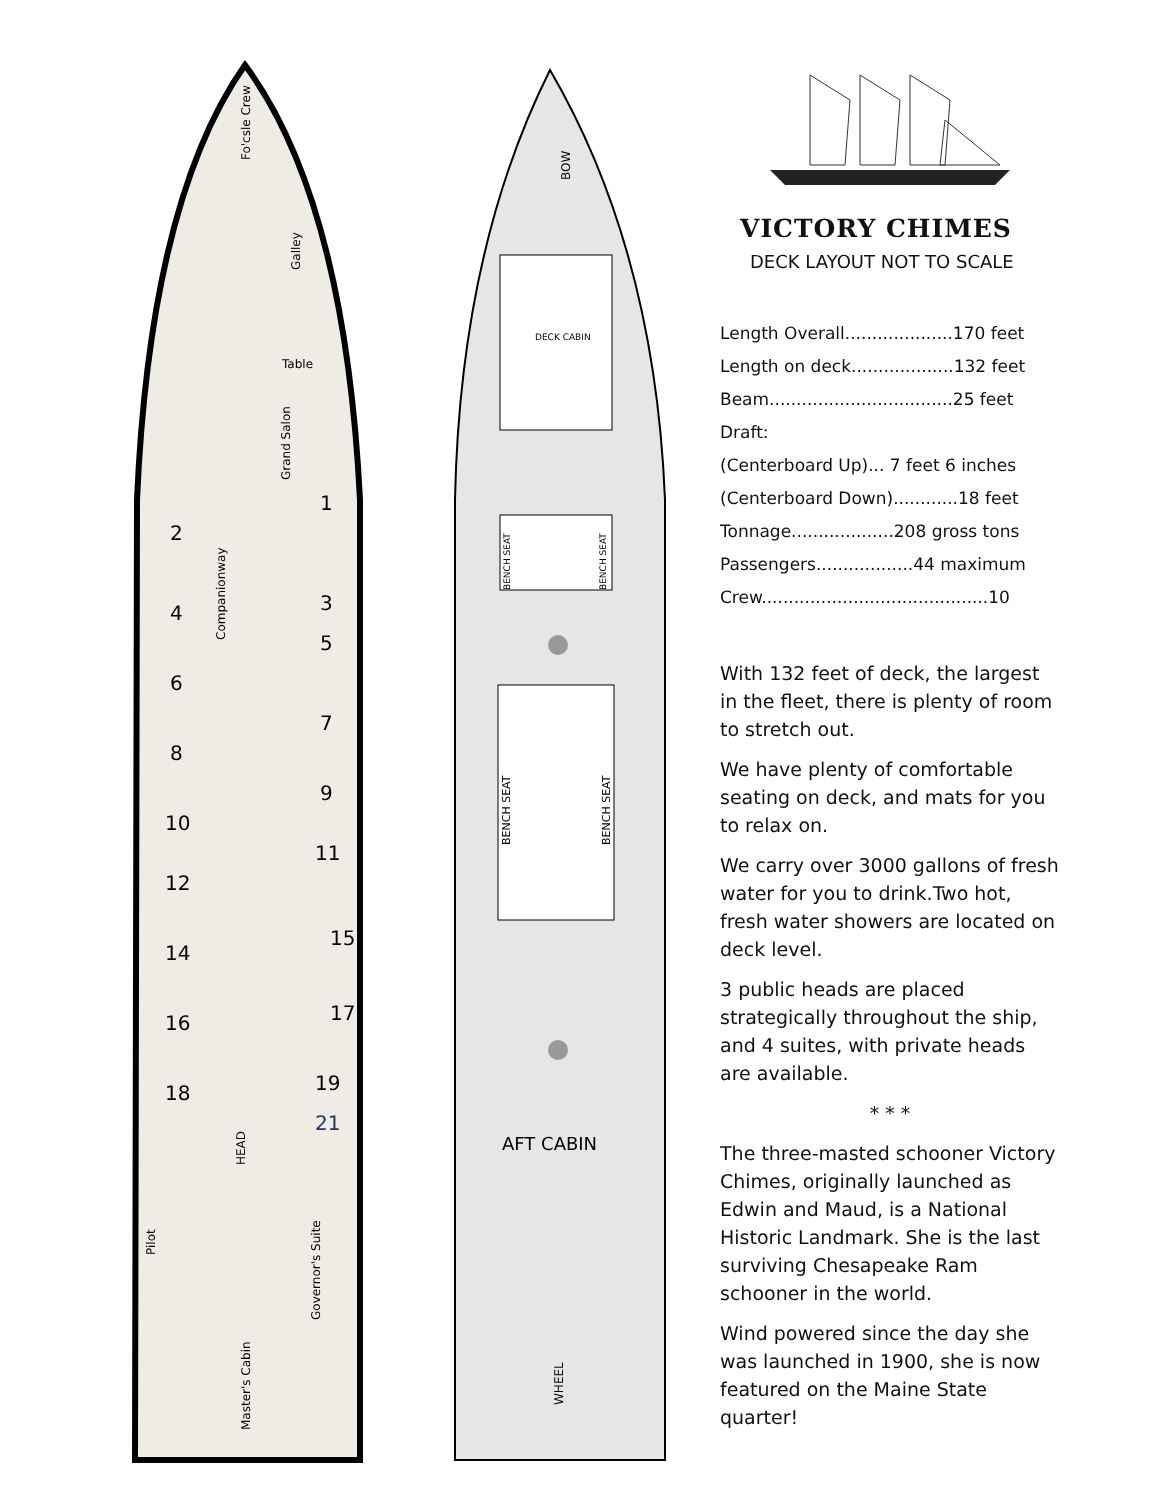Fo'csle Crew
Galley
Table
Companionway
Grand Salon
Master's Cabin
Governor's Suite
Pilot
HEAD
2
4
6
8
10
12
14
16
18
1
3
5
7
9
11
15
17
19
21
BOW
DECK CABIN
BENCH SEAT
BENCH SEAT
BENCH SEAT
BENCH SEAT
AFT CABIN
WHEEL
VICTORY CHIMES
DECK LAYOUT NOT TO SCALE
Length Overall....................170 feet
Length on deck...................132 feet
Beam..................................25 feet
Draft:
(Centerboard Up)... 7 feet 6 inches
(Centerboard Down)............18 feet
Tonnage...................208 gross tons
Passengers..................44 maximum
Crew..........................................10
With 132 feet of deck, the largest in the fleet, there is plenty of room to stretch out.
We have plenty of comfortable seating on deck, and mats for you to relax on.
We carry over 3000 gallons of fresh water for you to drink.Two hot, fresh water showers are located on deck level.
3 public heads are placed strategically throughout the ship, and 4 suites, with private heads are available.
* * *
The three-masted schooner Victory Chimes, originally launched as Edwin and Maud, is a National Historic Landmark. She is the last surviving Chesapeake Ram schooner in the world.
Wind powered since the day she was launched in 1900, she is now featured on the Maine State quarter!